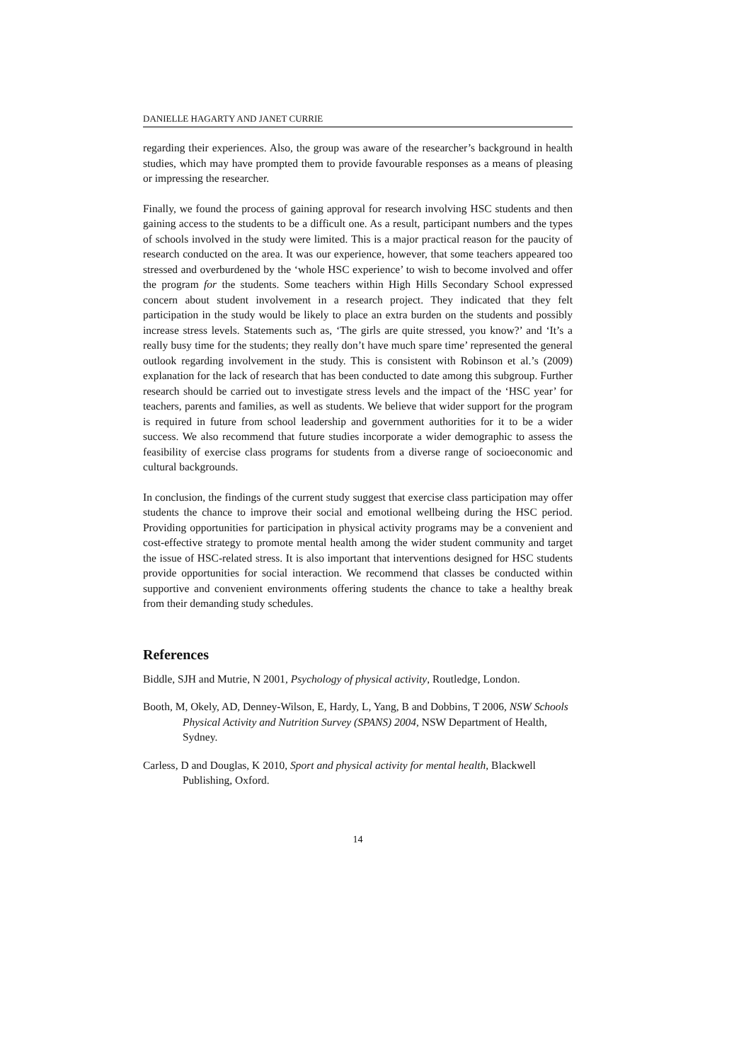DANIELLE HAGARTY AND JANET CURRIE
regarding their experiences. Also, the group was aware of the researcher’s background in health studies, which may have prompted them to provide favourable responses as a means of pleasing or impressing the researcher.
Finally, we found the process of gaining approval for research involving HSC students and then gaining access to the students to be a difficult one. As a result, participant numbers and the types of schools involved in the study were limited. This is a major practical reason for the paucity of research conducted on the area. It was our experience, however, that some teachers appeared too stressed and overburdened by the ‘whole HSC experience’ to wish to become involved and offer the program for the students. Some teachers within High Hills Secondary School expressed concern about student involvement in a research project. They indicated that they felt participation in the study would be likely to place an extra burden on the students and possibly increase stress levels. Statements such as, ‘The girls are quite stressed, you know?’ and ‘It’s a really busy time for the students; they really don’t have much spare time’ represented the general outlook regarding involvement in the study. This is consistent with Robinson et al.’s (2009) explanation for the lack of research that has been conducted to date among this subgroup. Further research should be carried out to investigate stress levels and the impact of the ‘HSC year’ for teachers, parents and families, as well as students. We believe that wider support for the program is required in future from school leadership and government authorities for it to be a wider success. We also recommend that future studies incorporate a wider demographic to assess the feasibility of exercise class programs for students from a diverse range of socioeconomic and cultural backgrounds.
In conclusion, the findings of the current study suggest that exercise class participation may offer students the chance to improve their social and emotional wellbeing during the HSC period. Providing opportunities for participation in physical activity programs may be a convenient and cost-effective strategy to promote mental health among the wider student community and target the issue of HSC-related stress. It is also important that interventions designed for HSC students provide opportunities for social interaction. We recommend that classes be conducted within supportive and convenient environments offering students the chance to take a healthy break from their demanding study schedules.
References
Biddle, SJH and Mutrie, N 2001, Psychology of physical activity, Routledge, London.
Booth, M, Okely, AD, Denney-Wilson, E, Hardy, L, Yang, B and Dobbins, T 2006, NSW Schools Physical Activity and Nutrition Survey (SPANS) 2004, NSW Department of Health, Sydney.
Carless, D and Douglas, K 2010, Sport and physical activity for mental health, Blackwell Publishing, Oxford.
14